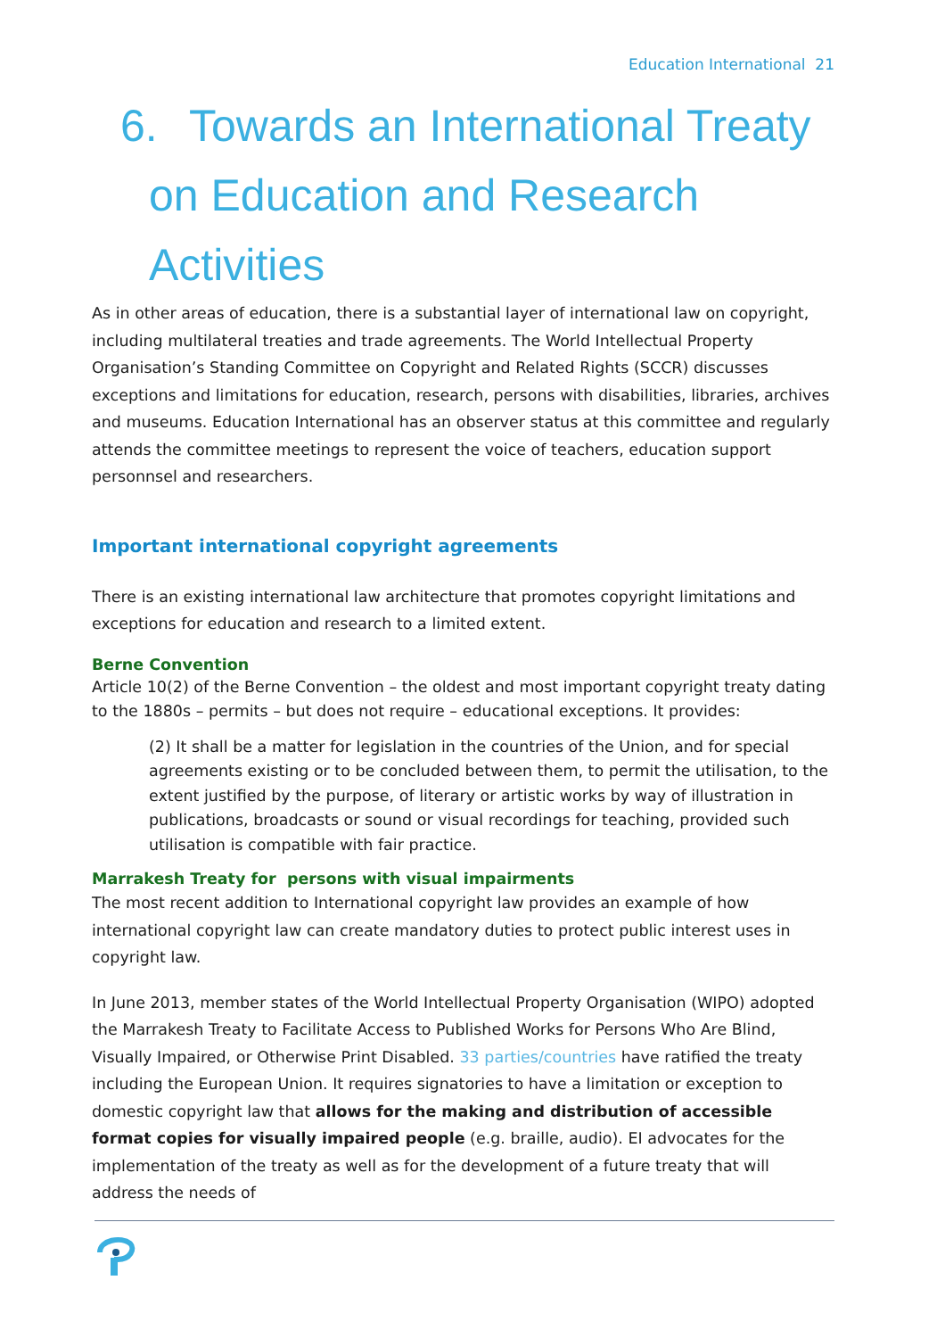Education International 21
6. Towards an International Treaty
on Education and Research
Activities
As in other areas of education, there is a substantial layer of international law on copyright, including multilateral treaties and trade agreements. The World Intellectual Property Organisation’s Standing Committee on Copyright and Related Rights (SCCR) discusses exceptions and limitations for education, research, persons with disabilities, libraries, archives and museums. Education International has an observer status at this committee and regularly attends the committee meetings to represent the voice of teachers, education support personnsel and researchers.
Important international copyright agreements
There is an existing international law architecture that promotes copyright limitations and exceptions for education and research to a limited extent.
Berne Convention
Article 10(2) of the Berne Convention – the oldest and most important copyright treaty dating to the 1880s – permits – but does not require – educational exceptions. It provides:
(2) It shall be a matter for legislation in the countries of the Union, and for special agreements existing or to be concluded between them, to permit the utilisation, to the extent justified by the purpose, of literary or artistic works by way of illustration in publications, broadcasts or sound or visual recordings for teaching, provided such utilisation is compatible with fair practice.
Marrakesh Treaty for persons with visual impairments
The most recent addition to International copyright law provides an example of how international copyright law can create mandatory duties to protect public interest uses in copyright law.
In June 2013, member states of the World Intellectual Property Organisation (WIPO) adopted the Marrakesh Treaty to Facilitate Access to Published Works for Persons Who Are Blind, Visually Impaired, or Otherwise Print Disabled. 33 parties/countries have ratified the treaty including the European Union. It requires signatories to have a limitation or exception to domestic copyright law that allows for the making and distribution of accessible format copies for visually impaired people (e.g. braille, audio). EI advocates for the implementation of the treaty as well as for the development of a future treaty that will address the needs of